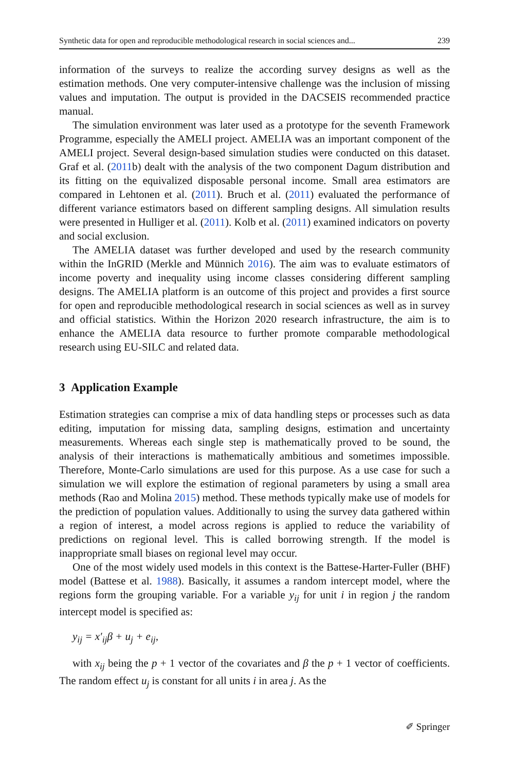Synthetic data for open and reproducible methodological research in social sciences and... 239
information of the surveys to realize the according survey designs as well as the estimation methods. One very computer-intensive challenge was the inclusion of missing values and imputation. The output is provided in the DACSEIS recommended practice manual.
The simulation environment was later used as a prototype for the seventh Framework Programme, especially the AMELI project. AMELIA was an important component of the AMELI project. Several design-based simulation studies were conducted on this dataset. Graf et al. (2011b) dealt with the analysis of the two component Dagum distribution and its fitting on the equivalized disposable personal income. Small area estimators are compared in Lehtonen et al. (2011). Bruch et al. (2011) evaluated the performance of different variance estimators based on different sampling designs. All simulation results were presented in Hulliger et al. (2011). Kolb et al. (2011) examined indicators on poverty and social exclusion.
The AMELIA dataset was further developed and used by the research community within the InGRID (Merkle and Münnich 2016). The aim was to evaluate estimators of income poverty and inequality using income classes considering different sampling designs. The AMELIA platform is an outcome of this project and provides a first source for open and reproducible methodological research in social sciences as well as in survey and official statistics. Within the Horizon 2020 research infrastructure, the aim is to enhance the AMELIA data resource to further promote comparable methodological research using EU-SILC and related data.
3 Application Example
Estimation strategies can comprise a mix of data handling steps or processes such as data editing, imputation for missing data, sampling designs, estimation and uncertainty measurements. Whereas each single step is mathematically proved to be sound, the analysis of their interactions is mathematically ambitious and sometimes impossible. Therefore, Monte-Carlo simulations are used for this purpose. As a use case for such a simulation we will explore the estimation of regional parameters by using a small area methods (Rao and Molina 2015) method. These methods typically make use of models for the prediction of population values. Additionally to using the survey data gathered within a region of interest, a model across regions is applied to reduce the variability of predictions on regional level. This is called borrowing strength. If the model is inappropriate small biases on regional level may occur.
One of the most widely used models in this context is the Battese-Harter-Fuller (BHF) model (Battese et al. 1988). Basically, it assumes a random intercept model, where the regions form the grouping variable. For a variable y<sub>ij</sub> for unit i in region j the random intercept model is specified as:
y<sub>ij</sub> = x′<sub>ij</sub>β + u<sub>j</sub> + e<sub>ij</sub>,
with x<sub>ij</sub> being the p + 1 vector of the covariates and β the p + 1 vector of coefficients. The random effect u<sub>j</sub> is constant for all units i in area j. As the
✐ Springer